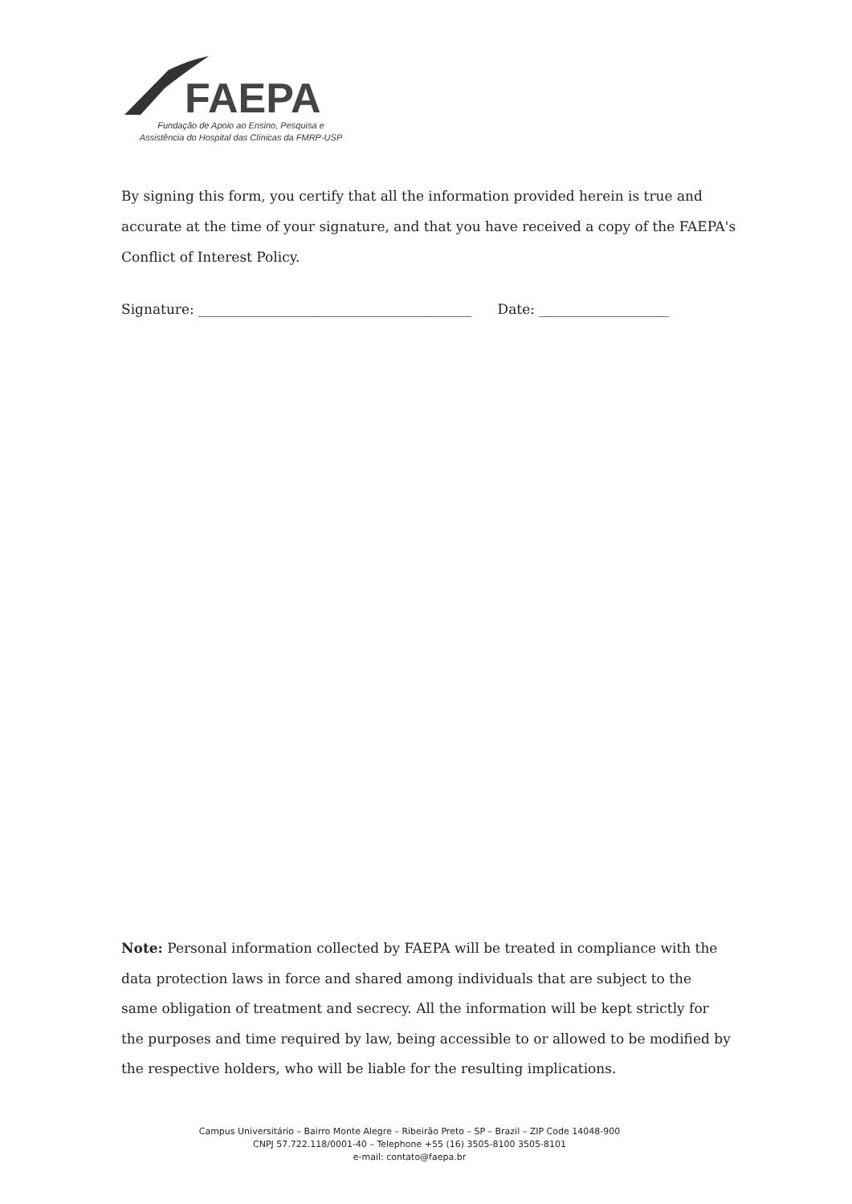FAEPA
Fundação de Apoio ao Ensino, Pesquisa e
Assistência do Hospital das Clínicas da FMRP-USP
By signing this form, you certify that all the information provided herein is true and accurate at the time of your signature, and that you have received a copy of the FAEPA's Conflict of Interest Policy.
Signature: ________________________________________ Date: ___________________
Note: Personal information collected by FAEPA will be treated in compliance with the data protection laws in force and shared among individuals that are subject to the same obligation of treatment and secrecy. All the information will be kept strictly for the purposes and time required by law, being accessible to or allowed to be modified by the respective holders, who will be liable for the resulting implications.
Campus Universitário – Bairro Monte Alegre – Ribeirão Preto – SP – Brazil – ZIP Code 14048-900
CNPJ 57.722.118/0001-40 – Telephone +55 (16) 3505-8100 3505-8101
e-mail: contato@faepa.br